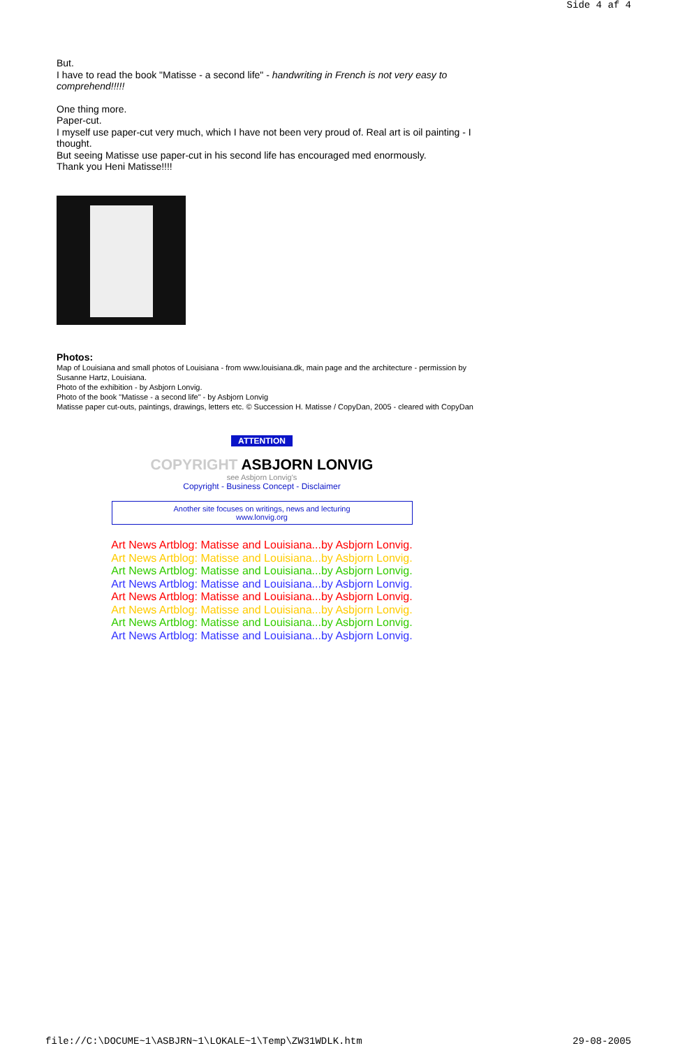Side 4 af 4
But.
I have to read the book "Matisse - a second life" - handwriting in French is not very easy to comprehend!!!!!
One thing more.
Paper-cut.
I myself use paper-cut very much, which I have not been very proud of. Real art is oil painting - I thought.
But seeing Matisse use paper-cut in his second life has encouraged med enormously.
Thank you Heni Matisse!!!!
Photos:
Map of Louisiana and small photos of Louisiana - from www.louisiana.dk, main page and the architecture - permission by Susanne Hartz, Louisiana.
Photo of the exhibition - by Asbjorn Lonvig.
Photo of the book "Matisse - a second life" - by Asbjorn Lonvig
Matisse paper cut-outs, paintings, drawings, letters etc. © Succession H. Matisse / CopyDan, 2005 - cleared with CopyDan
ATTENTION
COPYRIGHT ASBJORN LONVIG
see Asbjorn Lonvig's
Copyright - Business Concept - Disclaimer
Another site focuses on writings, news and lecturing
www.lonvig.org
Art News Artblog: Matisse and Louisiana...by Asbjorn Lonvig.
Art News Artblog: Matisse and Louisiana...by Asbjorn Lonvig.
Art News Artblog: Matisse and Louisiana...by Asbjorn Lonvig.
Art News Artblog: Matisse and Louisiana...by Asbjorn Lonvig.
Art News Artblog: Matisse and Louisiana...by Asbjorn Lonvig.
Art News Artblog: Matisse and Louisiana...by Asbjorn Lonvig.
Art News Artblog: Matisse and Louisiana...by Asbjorn Lonvig.
Art News Artblog: Matisse and Louisiana...by Asbjorn Lonvig.
file://C:\DOCUME~1\ASBJRN~1\LOKALE~1\Temp\ZW31WDLK.htm 29-08-2005